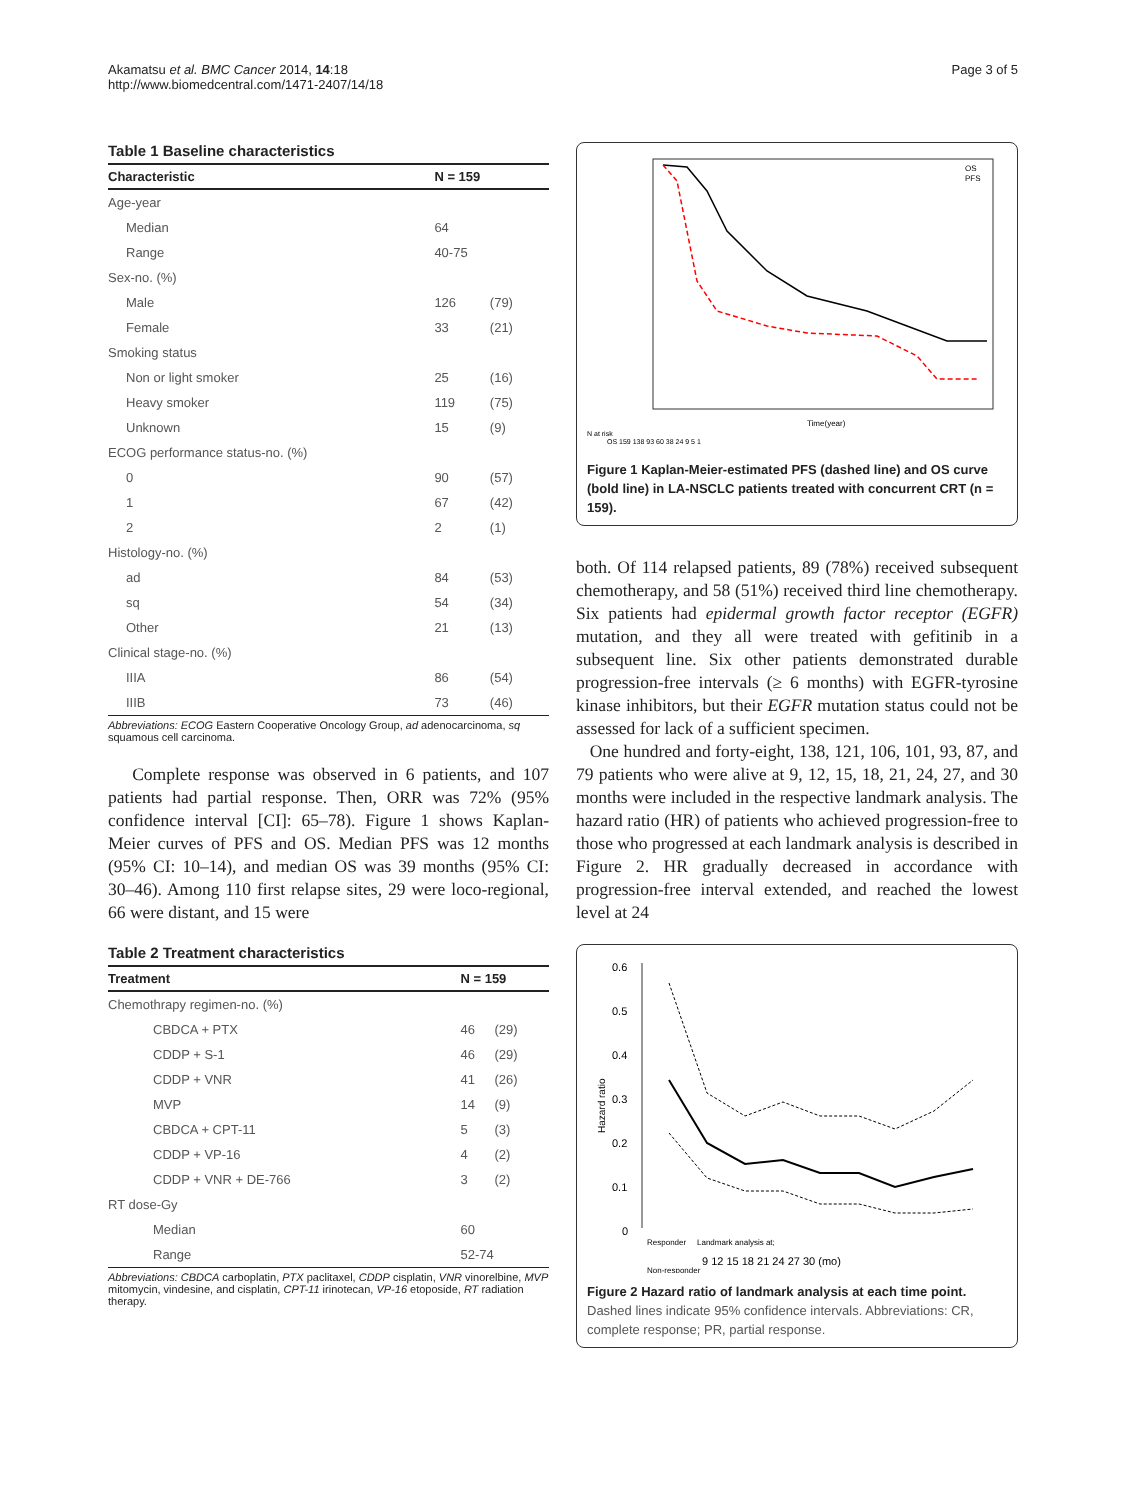Akamatsu et al. BMC Cancer 2014, 14:18
http://www.biomedcentral.com/1471-2407/14/18
Page 3 of 5
Table 1 Baseline characteristics
| Characteristic | N = 159 | |
| --- | --- | --- |
| Age-year | | |
| Median | 64 | |
| Range | 40-75 | |
| Sex-no. (%) | | |
| Male | 126 | (79) |
| Female | 33 | (21) |
| Smoking status | | |
| Non or light smoker | 25 | (16) |
| Heavy smoker | 119 | (75) |
| Unknown | 15 | (9) |
| ECOG performance status-no. (%) | | |
| 0 | 90 | (57) |
| 1 | 67 | (42) |
| 2 | 2 | (1) |
| Histology-no. (%) | | |
| ad | 84 | (53) |
| sq | 54 | (34) |
| Other | 21 | (13) |
| Clinical stage-no. (%) | | |
| IIIA | 86 | (54) |
| IIIB | 73 | (46) |
Abbreviations: ECOG Eastern Cooperative Oncology Group, ad adenocarcinoma, sq squamous cell carcinoma.
Complete response was observed in 6 patients, and 107 patients had partial response. Then, ORR was 72% (95% confidence interval [CI]: 65–78). Figure 1 shows Kaplan-Meier curves of PFS and OS. Median PFS was 12 months (95% CI: 10–14), and median OS was 39 months (95% CI: 30–46). Among 110 first relapse sites, 29 were loco-regional, 66 were distant, and 15 were
Table 2 Treatment characteristics
| Treatment | N = 159 | |
| --- | --- | --- |
| Chemothrapy regimen-no. (%) | | |
| CBDCA + PTX | 46 | (29) |
| CDDP + S-1 | 46 | (29) |
| CDDP + VNR | 41 | (26) |
| MVP | 14 | (9) |
| CBDCA + CPT-11 | 5 | (3) |
| CDDP + VP-16 | 4 | (2) |
| CDDP + VNR + DE-766 | 3 | (2) |
| RT dose-Gy | | |
| Median | 60 | |
| Range | 52-74 | |
Abbreviations: CBDCA carboplatin, PTX paclitaxel, CDDP cisplatin, VNR vinorelbine, MVP mitomycin, vindesine, and cisplatin, CPT-11 irinotecan, VP-16 etoposide, RT radiation therapy.
OS
PFS
Time(year)
N at risk
OS 159 138 93 60 38 24 9 5 1
Figure 1 Kaplan-Meier-estimated PFS (dashed line) and OS curve (bold line) in LA-NSCLC patients treated with concurrent CRT (n = 159).
both. Of 114 relapsed patients, 89 (78%) received subsequent chemotherapy, and 58 (51%) received third line chemotherapy. Six patients had epidermal growth factor receptor (EGFR) mutation, and they all were treated with gefitinib in a subsequent line. Six other patients demonstrated durable progression-free intervals (≥ 6 months) with EGFR-tyrosine kinase inhibitors, but their EGFR mutation status could not be assessed for lack of a sufficient specimen.
One hundred and forty-eight, 138, 121, 106, 101, 93, 87, and 79 patients who were alive at 9, 12, 15, 18, 21, 24, 27, and 30 months were included in the respective landmark analysis. The hazard ratio (HR) of patients who achieved progression-free to those who progressed at each landmark analysis is described in Figure 2. HR gradually decreased in accordance with progression-free interval extended, and reached the lowest level at 24
0.6
0.5
0.4
0.3
0.2
0.1
0
Hazard ratio
Responder
Non-responder
Landmark analysis at;
9 12 15 18 21 24 27 30 (mo)
Figure 2 Hazard ratio of landmark analysis at each time point. Dashed lines indicate 95% confidence intervals. Abbreviations: CR, complete response; PR, partial response.